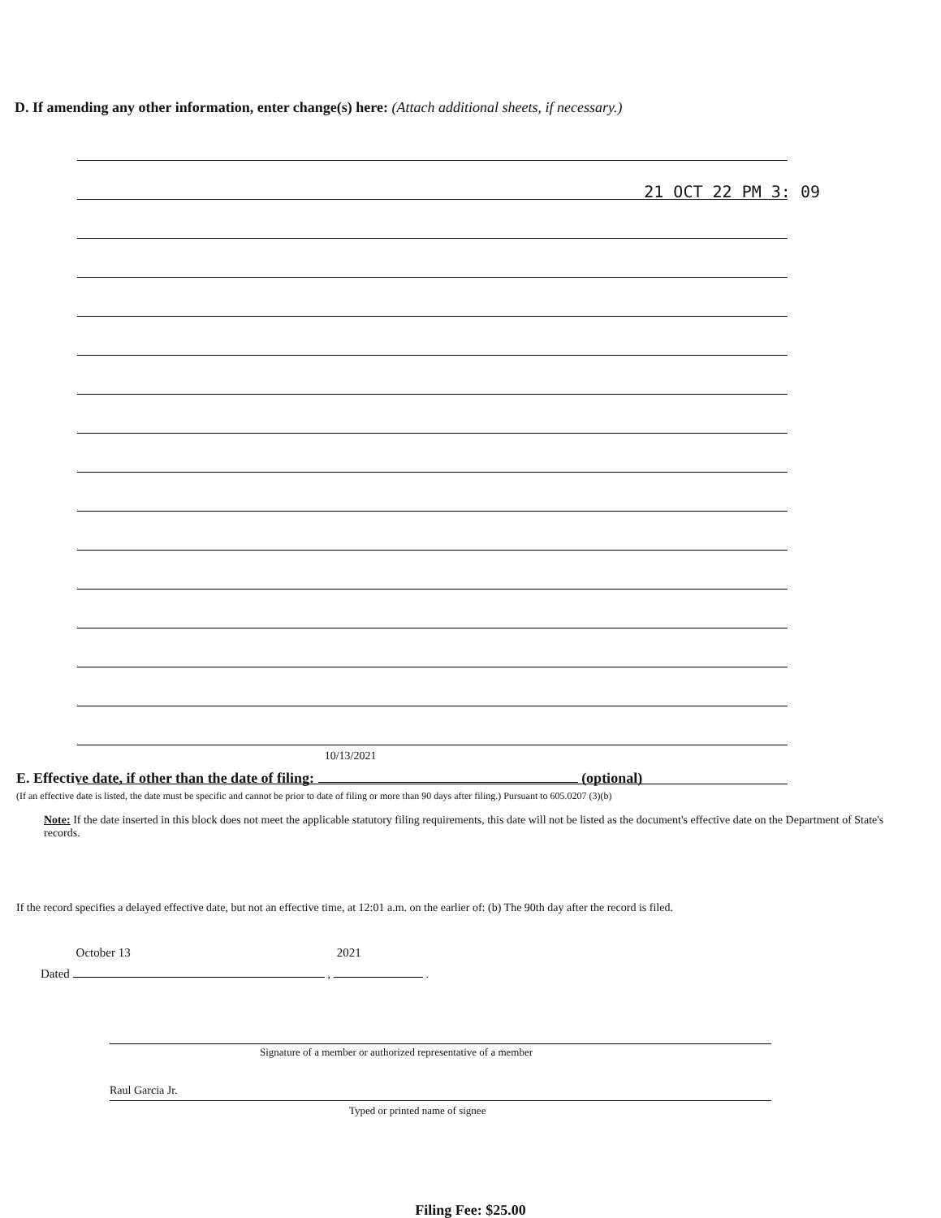D. If amending any other information, enter change(s) here: (Attach additional sheets, if necessary.)
21 OCT 22 PM 3: 09
E. Effective date, if other than the date of filing: 10/13/2021 (optional)
(If an effective date is listed, the date must be specific and cannot be prior to date of filing or more than 90 days after filing.) Pursuant to 605.0207 (3)(b)
Note: If the date inserted in this block does not meet the applicable statutory filing requirements, this date will not be listed as the document's effective date on the Department of State's records.
If the record specifies a delayed effective date, but not an effective time, at 12:01 a.m. on the earlier of: (b) The 90th day after the record is filed.
Dated October 13 , 2021 .
Signature of a member or authorized representative of a member
Raul Garcia Jr.
Typed or printed name of signee
Filing Fee: $25.00